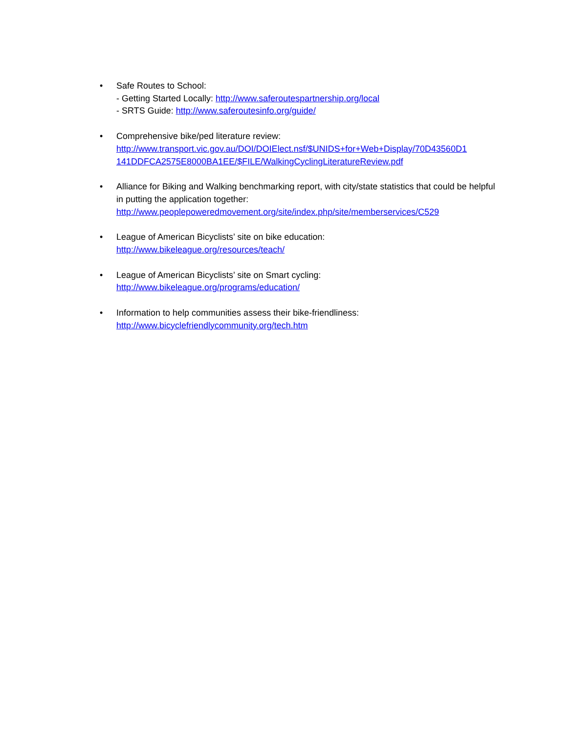• Safe Routes to School:
- Getting Started Locally: http://www.saferoutespartnership.org/local
- SRTS Guide: http://www.saferoutesinfo.org/guide/
• Comprehensive bike/ped literature review:
http://www.transport.vic.gov.au/DOI/DOIElect.nsf/$UNIDS+for+Web+Display/70D43560D1 141DDFCA2575E8000BA1EE/$FILE/WalkingCyclingLiteratureReview.pdf
• Alliance for Biking and Walking benchmarking report, with city/state statistics that could be helpful in putting the application together:
http://www.peoplepoweredmovement.org/site/index.php/site/memberservices/C529
• League of American Bicyclists’ site on bike education:
http://www.bikeleague.org/resources/teach/
• League of American Bicyclists’ site on Smart cycling:
http://www.bikeleague.org/programs/education/
• Information to help communities assess their bike-friendliness:
http://www.bicyclefriendlycommunity.org/tech.htm